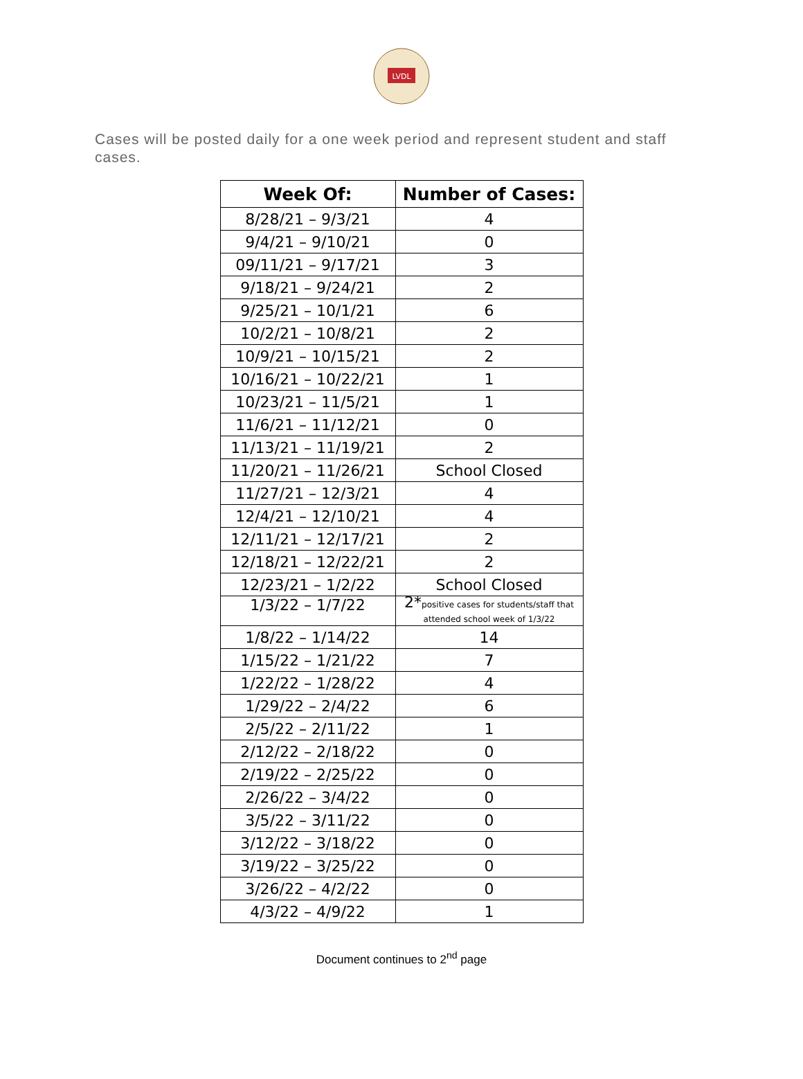LVDL
Cases will be posted daily for a one week period and represent student and staff cases.
| Week Of: | Number of Cases: |
| --- | --- |
| 8/28/21 – 9/3/21 | 4 |
| 9/4/21 – 9/10/21 | 0 |
| 09/11/21 – 9/17/21 | 3 |
| 9/18/21 – 9/24/21 | 2 |
| 9/25/21 – 10/1/21 | 6 |
| 10/2/21 – 10/8/21 | 2 |
| 10/9/21 – 10/15/21 | 2 |
| 10/16/21 – 10/22/21 | 1 |
| 10/23/21 – 11/5/21 | 1 |
| 11/6/21 – 11/12/21 | 0 |
| 11/13/21 – 11/19/21 | 2 |
| 11/20/21 – 11/26/21 | School Closed |
| 11/27/21 – 12/3/21 | 4 |
| 12/4/21 – 12/10/21 | 4 |
| 12/11/21 – 12/17/21 | 2 |
| 12/18/21 – 12/22/21 | 2 |
| 12/23/21 – 1/2/22 | School Closed |
| 1/3/22 – 1/7/22 | 2* positive cases for students/staff that attended school week of 1/3/22 |
| 1/8/22 – 1/14/22 | 14 |
| 1/15/22 – 1/21/22 | 7 |
| 1/22/22 – 1/28/22 | 4 |
| 1/29/22 – 2/4/22 | 6 |
| 2/5/22 – 2/11/22 | 1 |
| 2/12/22 – 2/18/22 | 0 |
| 2/19/22 – 2/25/22 | 0 |
| 2/26/22 – 3/4/22 | 0 |
| 3/5/22 – 3/11/22 | 0 |
| 3/12/22 – 3/18/22 | 0 |
| 3/19/22 – 3/25/22 | 0 |
| 3/26/22 – 4/2/22 | 0 |
| 4/3/22 – 4/9/22 | 1 |
Document continues to 2<sup>nd</sup> page